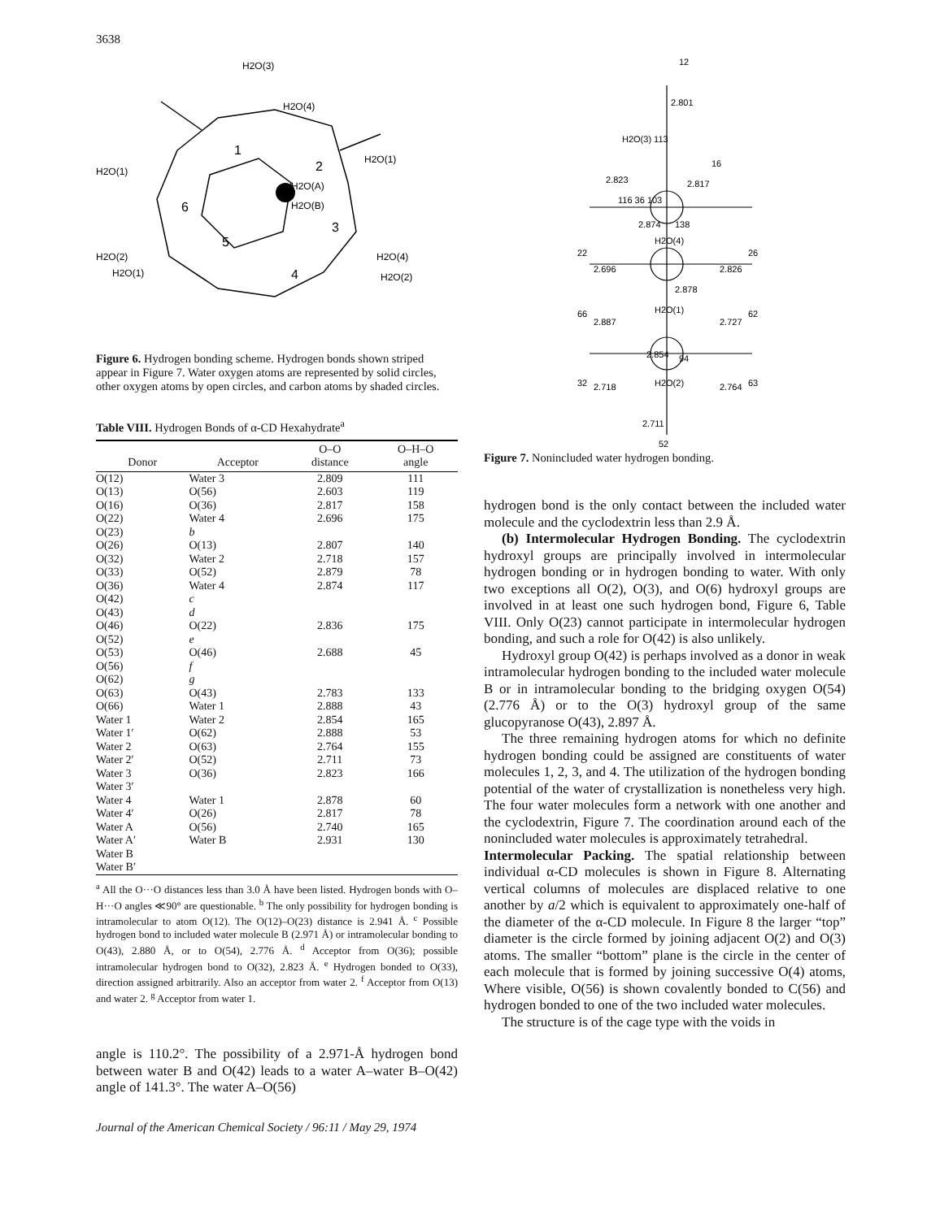3638
H2O(3)
H2O(4)
H2O(1)
H2O(A)
H2O(B)
H2O(1)
H2O(2)
H2O(1)
H2O(4)
H2O(2)
6
5
4
3
2
1
Figure 6. Hydrogen bonding scheme. Hydrogen bonds shown striped appear in Figure 7. Water oxygen atoms are represented by solid circles, other oxygen atoms by open circles, and carbon atoms by shaded circles.
Table VIII. Hydrogen Bonds of α-CD Hexahydrate<sup>a</sup>
| Donor | Acceptor | O–O distance | O–H–O angle |
| --- | --- | --- | --- |
| O(12) | Water 3 | 2.809 | 111 |
| O(13) | O(56) | 2.603 | 119 |
| O(16) | O(36) | 2.817 | 158 |
| O(22) | Water 4 | 2.696 | 175 |
| O(23) | b | | |
| O(26) | O(13) | 2.807 | 140 |
| O(32) | Water 2 | 2.718 | 157 |
| O(33) | O(52) | 2.879 | 78 |
| O(36) | Water 4 | 2.874 | 117 |
| O(42) | c | | |
| O(43) | d | | |
| O(46) | O(22) | 2.836 | 175 |
| O(52) | e | | |
| O(53) | O(46) | 2.688 | 45 |
| O(56) | f | | |
| O(62) | g | | |
| O(63) | O(43) | 2.783 | 133 |
| O(66) | Water 1 | 2.888 | 43 |
| Water 1 | Water 2 | 2.854 | 165 |
| Water 1′ | O(62) | 2.888 | 53 |
| Water 2 | O(63) | 2.764 | 155 |
| Water 2′ | O(52) | 2.711 | 73 |
| Water 3 | O(36) | 2.823 | 166 |
| Water 3′ | | | |
| Water 4 | Water 1 | 2.878 | 60 |
| Water 4′ | O(26) | 2.817 | 78 |
| Water A | O(56) | 2.740 | 165 |
| Water A′ | Water B | 2.931 | 130 |
| Water B | | | |
| Water B′ | | | |
<sup>a</sup> All the O···O distances less than 3.0 Å have been listed. Hydrogen bonds with O–H···O angles ≪90° are questionable. <sup>b</sup> The only possibility for hydrogen bonding is intramolecular to atom O(12). The O(12)–O(23) distance is 2.941 Å. <sup>c</sup> Possible hydrogen bond to included water molecule B (2.971 Å) or intramolecular bonding to O(43), 2.880 Å, or to O(54), 2.776 Å. <sup>d</sup> Acceptor from O(36); possible intramolecular hydrogen bond to O(32), 2.823 Å. <sup>e</sup> Hydrogen bonded to O(33), direction assigned arbitrarily. Also an acceptor from water 2. <sup>f</sup> Acceptor from O(13) and water 2. <sup>g</sup> Acceptor from water 1.
angle is 110.2°. The possibility of a 2.971-Å hydrogen bond between water B and O(42) leads to a water A–water B–O(42) angle of 141.3°. The water A–O(56)
12
2.801
H2O(3) 113
16
2.823
2.817
116 36 103
2.874
138
22
2.696
H2O(4)
2.826
26
2.878
66
2.887
H2O(1)
2.727
62
2.854
94
32
2.718
H2O(2)
2.764
63
2.711
52
Figure 7. Nonincluded water hydrogen bonding.
hydrogen bond is the only contact between the included water molecule and the cyclodextrin less than 2.9 Å.
(b) Intermolecular Hydrogen Bonding. The cyclodextrin hydroxyl groups are principally involved in intermolecular hydrogen bonding or in hydrogen bonding to water. With only two exceptions all O(2), O(3), and O(6) hydroxyl groups are involved in at least one such hydrogen bond, Figure 6, Table VIII. Only O(23) cannot participate in intermolecular hydrogen bonding, and such a role for O(42) is also unlikely.
Hydroxyl group O(42) is perhaps involved as a donor in weak intramolecular hydrogen bonding to the included water molecule B or in intramolecular bonding to the bridging oxygen O(54) (2.776 Å) or to the O(3) hydroxyl group of the same glucopyranose O(43), 2.897 Å.
The three remaining hydrogen atoms for which no definite hydrogen bonding could be assigned are constituents of water molecules 1, 2, 3, and 4. The utilization of the hydrogen bonding potential of the water of crystallization is nonetheless very high. The four water molecules form a network with one another and the cyclodextrin, Figure 7. The coordination around each of the nonincluded water molecules is approximately tetrahedral.
Intermolecular Packing. The spatial relationship between individual α-CD molecules is shown in Figure 8. Alternating vertical columns of molecules are displaced relative to one another by a/2 which is equivalent to approximately one-half of the diameter of the α-CD molecule. In Figure 8 the larger “top” diameter is the circle formed by joining adjacent O(2) and O(3) atoms. The smaller “bottom” plane is the circle in the center of each molecule that is formed by joining successive O(4) atoms, Where visible, O(56) is shown covalently bonded to C(56) and hydrogen bonded to one of the two included water molecules.
The structure is of the cage type with the voids in
Journal of the American Chemical Society / 96:11 / May 29, 1974